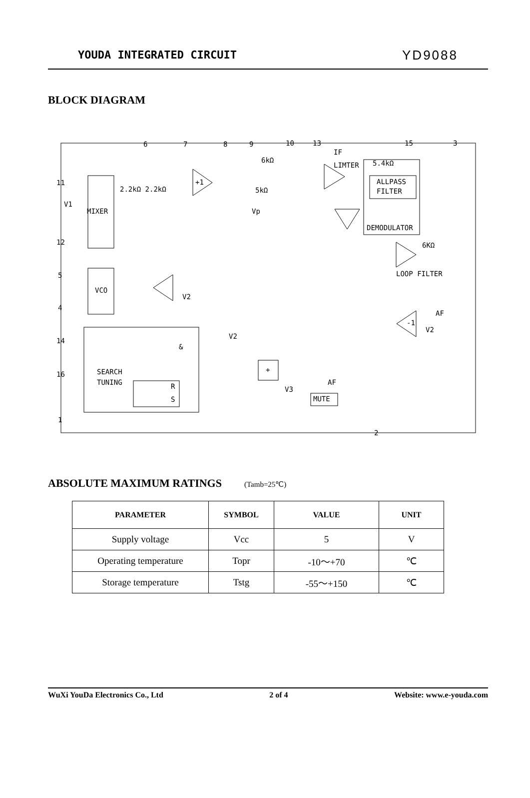YOUDA INTEGRATED CIRCUIT YD9088
BLOCK DIAGRAM
2.2kΩ 2.2kΩ
+1
V1
MIXER
VCO
V2
6kΩ
5kΩ
Vp
IF
LIMTER
5.4kΩ
ALLPASS
FILTER
DEMODULATOR
6KΩ
LOOP FILTER
AF
-1
V2
V2
&
SEARCH
TUNING
R
S
+
V3
AF
MUTE
6
7
8
9
10
13
15
3
11
12
5
4
14
16
1
2
ABSOLUTE MAXIMUM RATINGS (Tamb=25℃)
| PARAMETER | SYMBOL | VALUE | UNIT |
| --- | --- | --- | --- |
| Supply voltage | Vcc | 5 | V |
| Operating temperature | Topr | -10～+70 | ℃ |
| Storage temperature | Tstg | -55～+150 | ℃ |
WuXi YouDa Electronics Co., Ltd 2 of 4 Website: www.e-youda.com